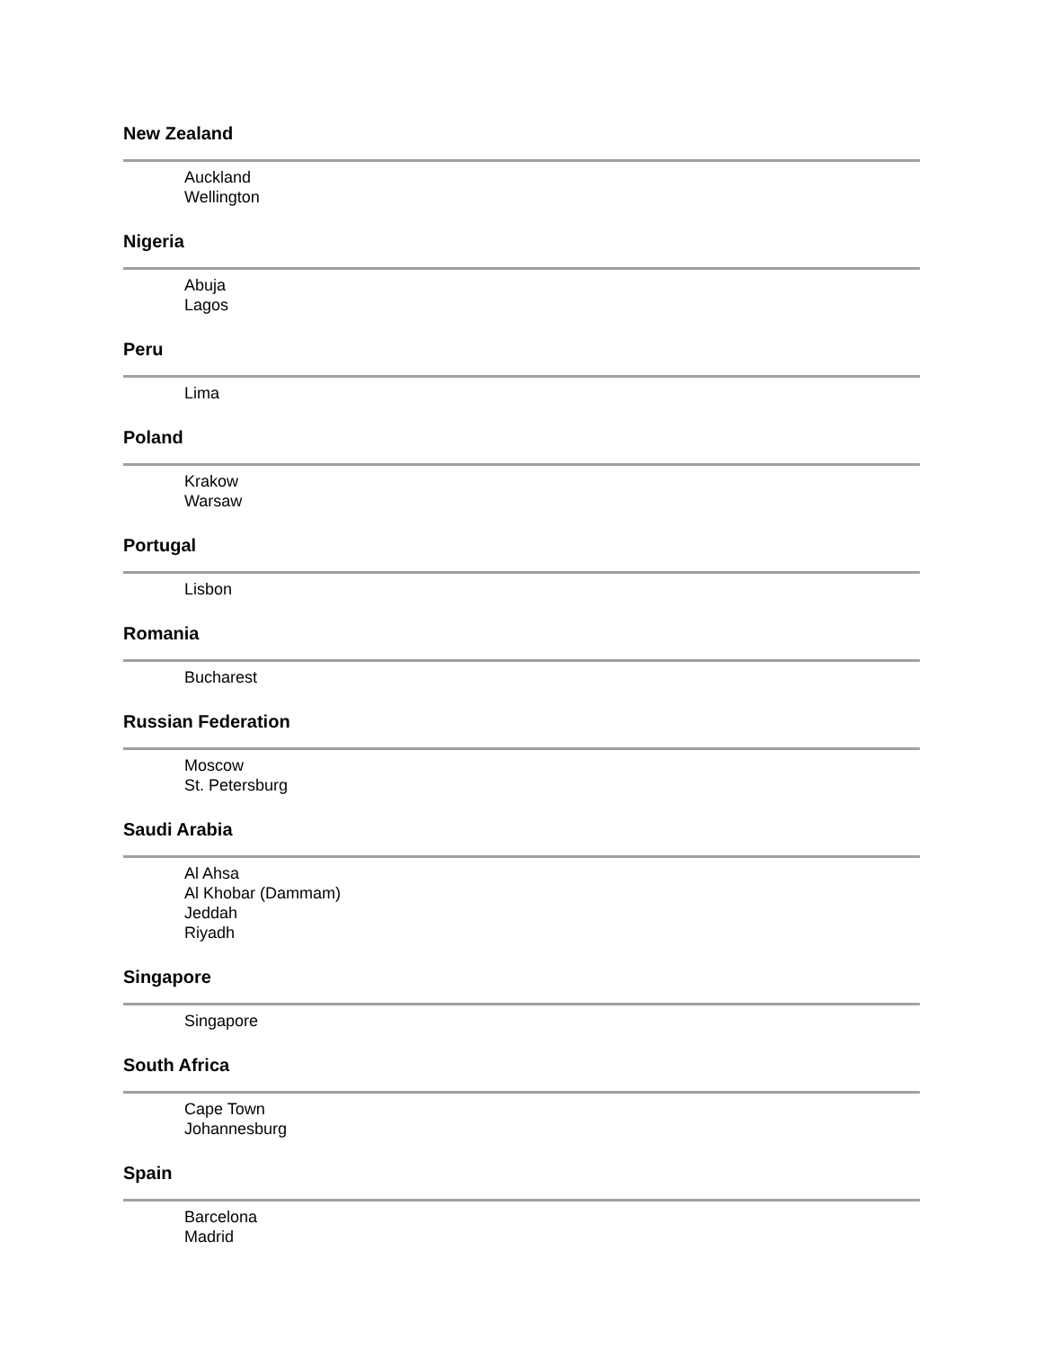New Zealand
Auckland
Wellington
Nigeria
Abuja
Lagos
Peru
Lima
Poland
Krakow
Warsaw
Portugal
Lisbon
Romania
Bucharest
Russian Federation
Moscow
St. Petersburg
Saudi Arabia
Al Ahsa
Al Khobar (Dammam)
Jeddah
Riyadh
Singapore
Singapore
South Africa
Cape Town
Johannesburg
Spain
Barcelona
Madrid